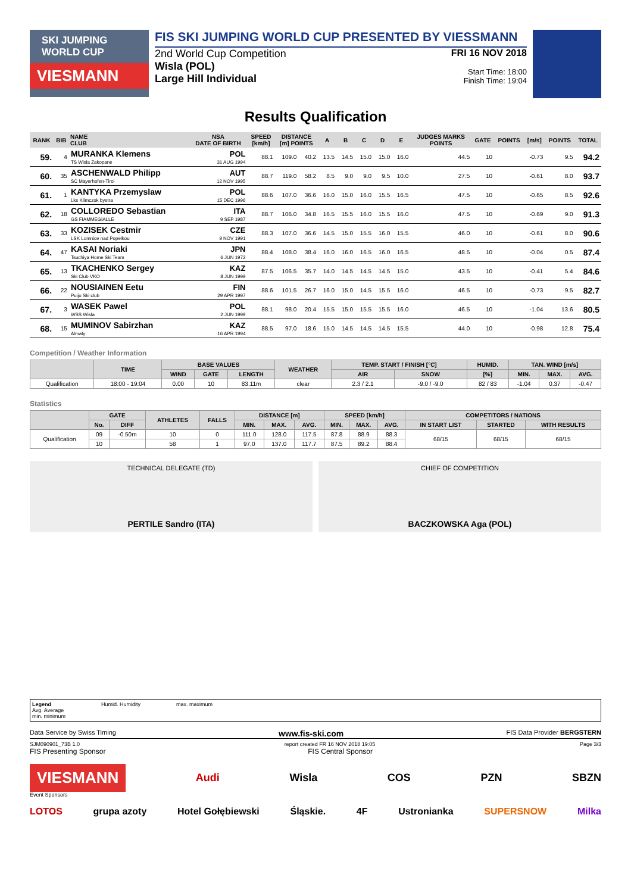SKI JUMPING
WORLD CUP
VIESMANN
FIS SKI JUMPING WORLD CUP PRESENTED BY VIESSMANN
2nd World Cup Competition
Wisla (POL)
Large Hill Individual
FRI 16 NOV 2018
Start Time: 18:00
Finish Time: 19:04
Results Qualification
| RANK | BIB | NAME CLUB | NSA DATE OF BIRTH | SPEED [km/h] | DISTANCE [m] POINTS | | A | B | C | D | E | JUDGES MARKS POINTS | GATE | POINTS | [m/s] | POINTS | TOTAL |
| --- | --- | --- | --- | --- | --- | --- | --- | --- | --- | --- | --- | --- | --- | --- | --- | --- | --- |
| 59. | 4 | MURANKA Klemens TS Wisla Zakopane | POL 31 AUG 1994 | 88.1 | 109.0 | 40.2 | 13.5 | 14.5 | 15.0 | 15.0 | 16.0 | 44.5 | 10 | | -0.73 | 9.5 | 94.2 |
| 60. | 35 | ASCHENWALD Philipp SC Mayerhofen-Tirol | AUT 12 NOV 1995 | 88.7 | 119.0 | 58.2 | 8.5 | 9.0 | 9.0 | 9.5 | 10.0 | 27.5 | 10 | | -0.61 | 8.0 | 93.7 |
| 61. | 1 | KANTYKA Przemyslaw Lks Klimczok bystra | POL 15 DEC 1996 | 88.6 | 107.0 | 36.6 | 16.0 | 15.0 | 16.0 | 15.5 | 16.5 | 47.5 | 10 | | -0.65 | 8.5 | 92.6 |
| 62. | 18 | COLLOREDO Sebastian GS FIAMMEGIALLE | ITA 9 SEP 1987 | 88.7 | 106.0 | 34.8 | 16.5 | 15.5 | 16.0 | 15.5 | 16.0 | 47.5 | 10 | | -0.69 | 9.0 | 91.3 |
| 63. | 33 | KOZISEK Cestmir LSK Lomnice nad Popelkou | CZE 9 NOV 1991 | 88.3 | 107.0 | 36.6 | 14.5 | 15.0 | 15.5 | 16.0 | 15.5 | 46.0 | 10 | | -0.61 | 8.0 | 90.6 |
| 64. | 47 | KASAI Noriaki Tsuchiya Home Ski Team | JPN 6 JUN 1972 | 88.4 | 108.0 | 38.4 | 16.0 | 16.0 | 16.5 | 16.0 | 16.5 | 48.5 | 10 | | -0.04 | 0.5 | 87.4 |
| 65. | 13 | TKACHENKO Sergey Ski Club VKO | KAZ 8 JUN 1999 | 87.5 | 106.5 | 35.7 | 14.0 | 14.5 | 14.5 | 14.5 | 15.0 | 43.5 | 10 | | -0.41 | 5.4 | 84.6 |
| 66. | 22 | NOUSIAINEN Eetu Puijo Ski club | FIN 29 APR 1997 | 88.6 | 101.5 | 26.7 | 16.0 | 15.0 | 14.5 | 15.5 | 16.0 | 46.5 | 10 | | -0.73 | 9.5 | 82.7 |
| 67. | 3 | WASEK Pawel WSS Wisla | POL 2 JUN 1999 | 88.1 | 98.0 | 20.4 | 15.5 | 15.0 | 15.5 | 15.5 | 16.0 | 46.5 | 10 | | -1.04 | 13.6 | 80.5 |
| 68. | 15 | MUMINOV Sabirzhan Almaty | KAZ 16 APR 1994 | 88.5 | 97.0 | 18.6 | 15.0 | 14.5 | 14.5 | 14.5 | 15.5 | 44.0 | 10 | | -0.98 | 12.8 | 75.4 |
Competition / Weather Information
| | TIME | BASE VALUES | | | WEATHER | TEMP. START / FINISH [°C] | | HUMID. | TAN. WIND [m/s] | | |
| --- | --- | --- | --- | --- | --- | --- | --- | --- | --- | --- | --- |
| | | WIND | GATE | LENGTH | | AIR | SNOW | [%] | MIN. | MAX. | AVG. |
| Qualification | 18:00 - 19:04 | 0.00 | 10 | 83.11m | clear | 2.3 / 2.1 | -9.0 / -9.0 | 82 / 83 | -1.04 | 0.37 | -0.47 |
Statistics
| | GATE | | ATHLETES | FALLS | DISTANCE [m] | | | SPEED [km/h] | | | COMPETITORS / NATIONS | | |
| --- | --- | --- | --- | --- | --- | --- | --- | --- | --- | --- | --- | --- | --- |
| | No. | DIFF | | | MIN. | MAX. | AVG. | MIN. | MAX. | AVG. | IN START LIST | STARTED | WITH RESULTS |
| Qualification | 09 | -0.50m | 10 | 0 | 111.0 | 128.0 | 117.5 | 87.8 | 88.9 | 88.3 | 68/15 | 68/15 | 68/15 |
| | 10 | | 58 | 1 | 97.0 | 137.0 | 117.7 | 87.5 | 89.2 | 88.4 | | | |
TECHNICAL DELEGATE (TD)
PERTILE Sandro (ITA)
CHIEF OF COMPETITION
BACZKOWSKA Aga (POL)
Legend
Avg. Average
min. minimum
Humid. Humidity max. maximum
Data Service by Swiss Timing www.fis-ski.com FIS Data Provider BERGSTERN
SJM090901_73B 1.0 report created FR 16 NOV 2018 19:05 Page 3/3
FIS Presenting Sponsor FIS Central Sponsor
VIESMANN Audi Wisla COS PZN SBZN
Event Sponsors
LOTOS grupa azoty Hotel Gołębiewski Śląskie. 4F Ustronianka SUPERSNOW Milka